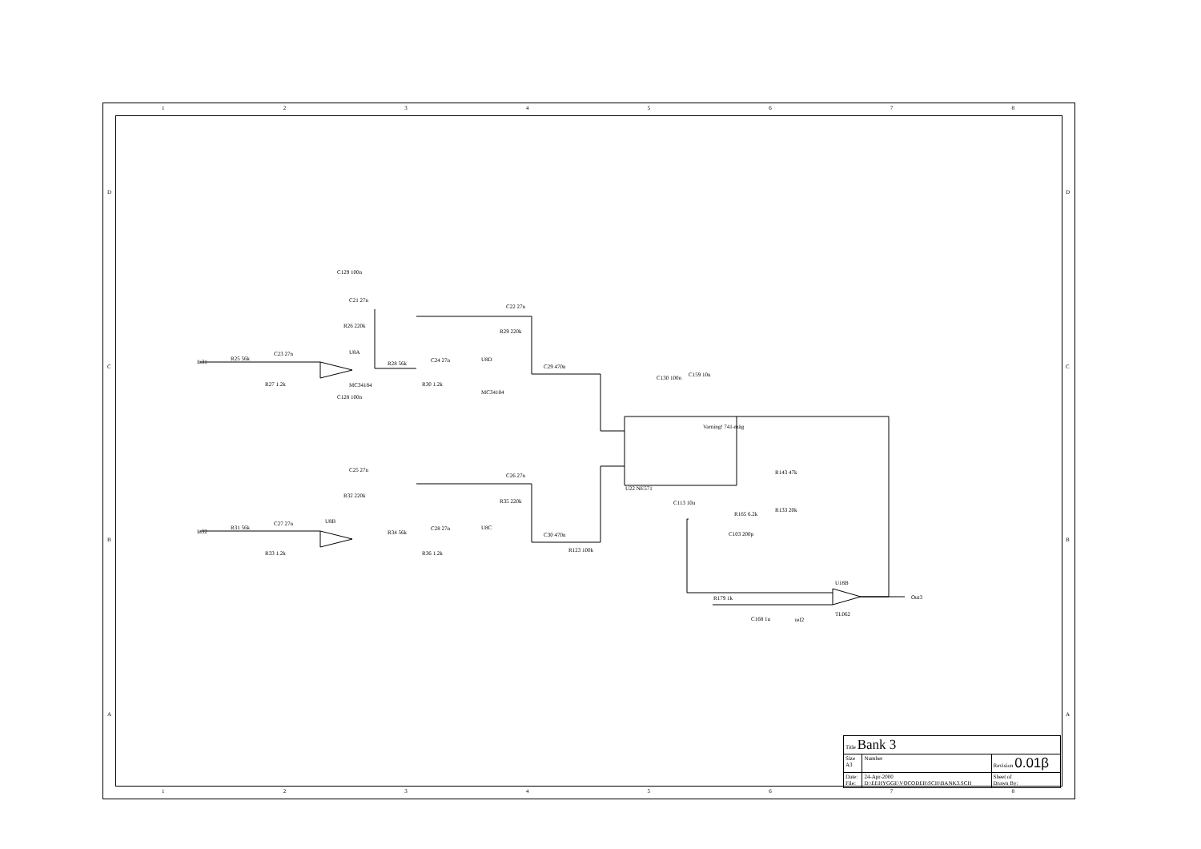1 2 3 4 5 6 7 8
In31
In32
U8A
MC34184
U8D
MC34184
U8B
U8C
U22 NE571
Varning! 741-mäg
U18B
TL062
Out3
ref2
R25 56k
C23 27n
R26 220k
C21 27n
C129 100n
C128 100n
R28 56k C24 27n
R29 220k
C22 27n
C29 470n
C130 100n C159 10u
C113 10u
R143 47k
R133 20k
R165 6.2k
C103 200p
R179 1k
C168 1u
R123 100k
R31 56k
C27 27n
R32 220k
C25 27n
R34 56k
C28 27n
R35 220k
C26 27n
C30 470n
R27 1.2k R30 1.2k
R33 1.2k R36 1.2k
D D
C C
B B
A A
| Title Bank 3 | | |
| Size A3 | Number | Revision 0.01β |
| Date: File: | 24-Apr-2000 D:\EEHYGGE\VOCODER\SCH\BANK3.SCH | Sheet of Drawn By: |
1 2 3 4 5 6 7 8